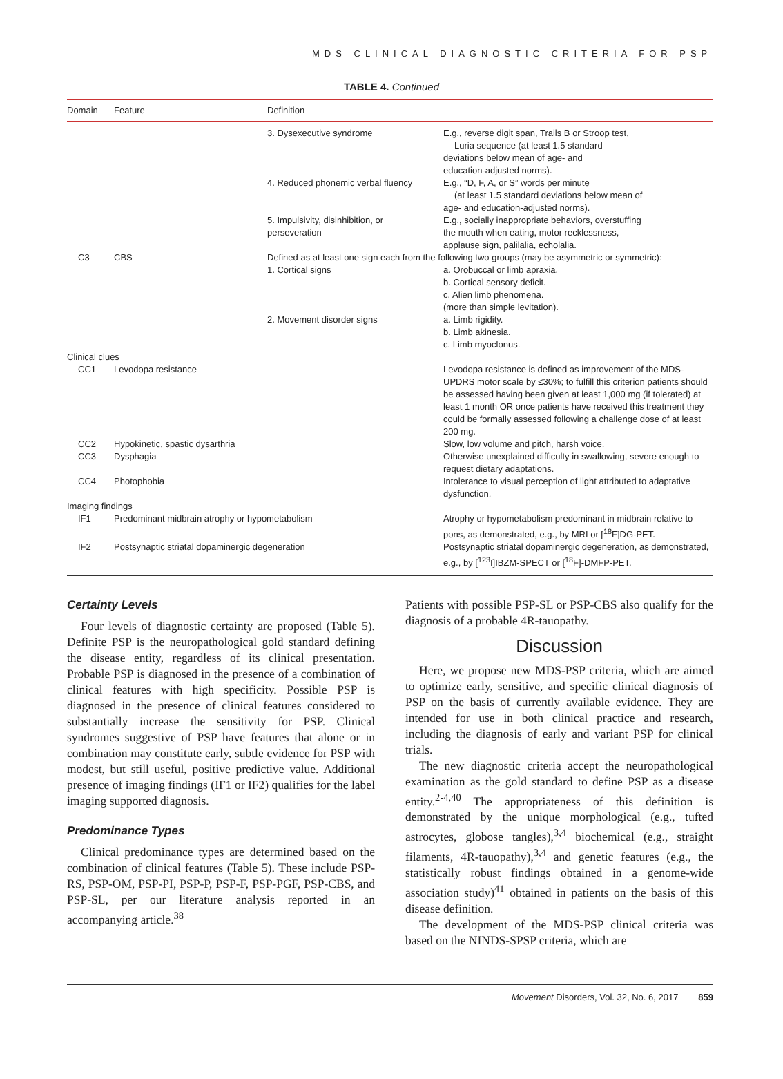MDS CLINICAL DIAGNOSTIC CRITERIA FOR PSP
TABLE 4. Continued
| Domain | Feature | Definition | |
| --- | --- | --- | --- |
| | | 3. Dysexecutive syndrome | E.g., reverse digit span, Trails B or Stroop test, Luria sequence (at least 1.5 standard deviations below mean of age- and education-adjusted norms). |
| | | 4. Reduced phonemic verbal fluency | E.g., “D, F, A, or S” words per minute (at least 1.5 standard deviations below mean of age- and education-adjusted norms). |
| | | 5. Impulsivity, disinhibition, or perseveration | E.g., socially inappropriate behaviors, overstuffing the mouth when eating, motor recklessness, applause sign, palilalia, echolalia. |
| C3 | CBS | Defined as at least one sign each from the following two groups (may be asymmetric or symmetric): | |
| | | 1. Cortical signs | a. Orobuccal or limb apraxia. b. Cortical sensory deficit. c. Alien limb phenomena. (more than simple levitation). |
| | | 2. Movement disorder signs | a. Limb rigidity. b. Limb akinesia. c. Limb myoclonus. |
| Clinical clues | | | |
| CC1 | Levodopa resistance | | Levodopa resistance is defined as improvement of the MDS-UPDRS motor scale by ≤30%; to fulfill this criterion patients should be assessed having been given at least 1,000 mg (if tolerated) at least 1 month OR once patients have received this treatment they could be formally assessed following a challenge dose of at least 200 mg. |
| CC2 | Hypokinetic, spastic dysarthria | | Slow, low volume and pitch, harsh voice. |
| CC3 | Dysphagia | | Otherwise unexplained difficulty in swallowing, severe enough to request dietary adaptations. |
| CC4 | Photophobia | | Intolerance to visual perception of light attributed to adaptative dysfunction. |
| Imaging findings | | | |
| IF1 | Predominant midbrain atrophy or hypometabolism | | Atrophy or hypometabolism predominant in midbrain relative to pons, as demonstrated, e.g., by MRI or [<sup>18</sup>F]DG-PET. |
| IF2 | Postsynaptic striatal dopaminergic degeneration | | Postsynaptic striatal dopaminergic degeneration, as demonstrated, e.g., by [<sup>123</sup>I]IBZM-SPECT or [<sup>18</sup>F]-DMFP-PET. |
Certainty Levels
Four levels of diagnostic certainty are proposed (Table 5). Definite PSP is the neuropathological gold standard defining the disease entity, regardless of its clinical presentation. Probable PSP is diagnosed in the presence of a combination of clinical features with high specificity. Possible PSP is diagnosed in the presence of clinical features considered to substantially increase the sensitivity for PSP. Clinical syndromes suggestive of PSP have features that alone or in combination may constitute early, subtle evidence for PSP with modest, but still useful, positive predictive value. Additional presence of imaging findings (IF1 or IF2) qualifies for the label imaging supported diagnosis.
Predominance Types
Clinical predominance types are determined based on the combination of clinical features (Table 5). These include PSP-RS, PSP-OM, PSP-PI, PSP-P, PSP-F, PSP-PGF, PSP-CBS, and PSP-SL, per our literature analysis reported in an accompanying article.<sup>38</sup>
Patients with possible PSP-SL or PSP-CBS also qualify for the diagnosis of a probable 4R-tauopathy.
Discussion
Here, we propose new MDS-PSP criteria, which are aimed to optimize early, sensitive, and specific clinical diagnosis of PSP on the basis of currently available evidence. They are intended for use in both clinical practice and research, including the diagnosis of early and variant PSP for clinical trials.
The new diagnostic criteria accept the neuropathological examination as the gold standard to define PSP as a disease entity.<sup>2-4,40</sup> The appropriateness of this definition is demonstrated by the unique morphological (e.g., tufted astrocytes, globose tangles),<sup>3,4</sup> biochemical (e.g., straight filaments, 4R-tauopathy),<sup>3,4</sup> and genetic features (e.g., the statistically robust findings obtained in a genome-wide association study)<sup>41</sup> obtained in patients on the basis of this disease definition.
The development of the MDS-PSP clinical criteria was based on the NINDS-SPSP criteria, which are
Movement Disorders, Vol. 32, No. 6, 2017 859